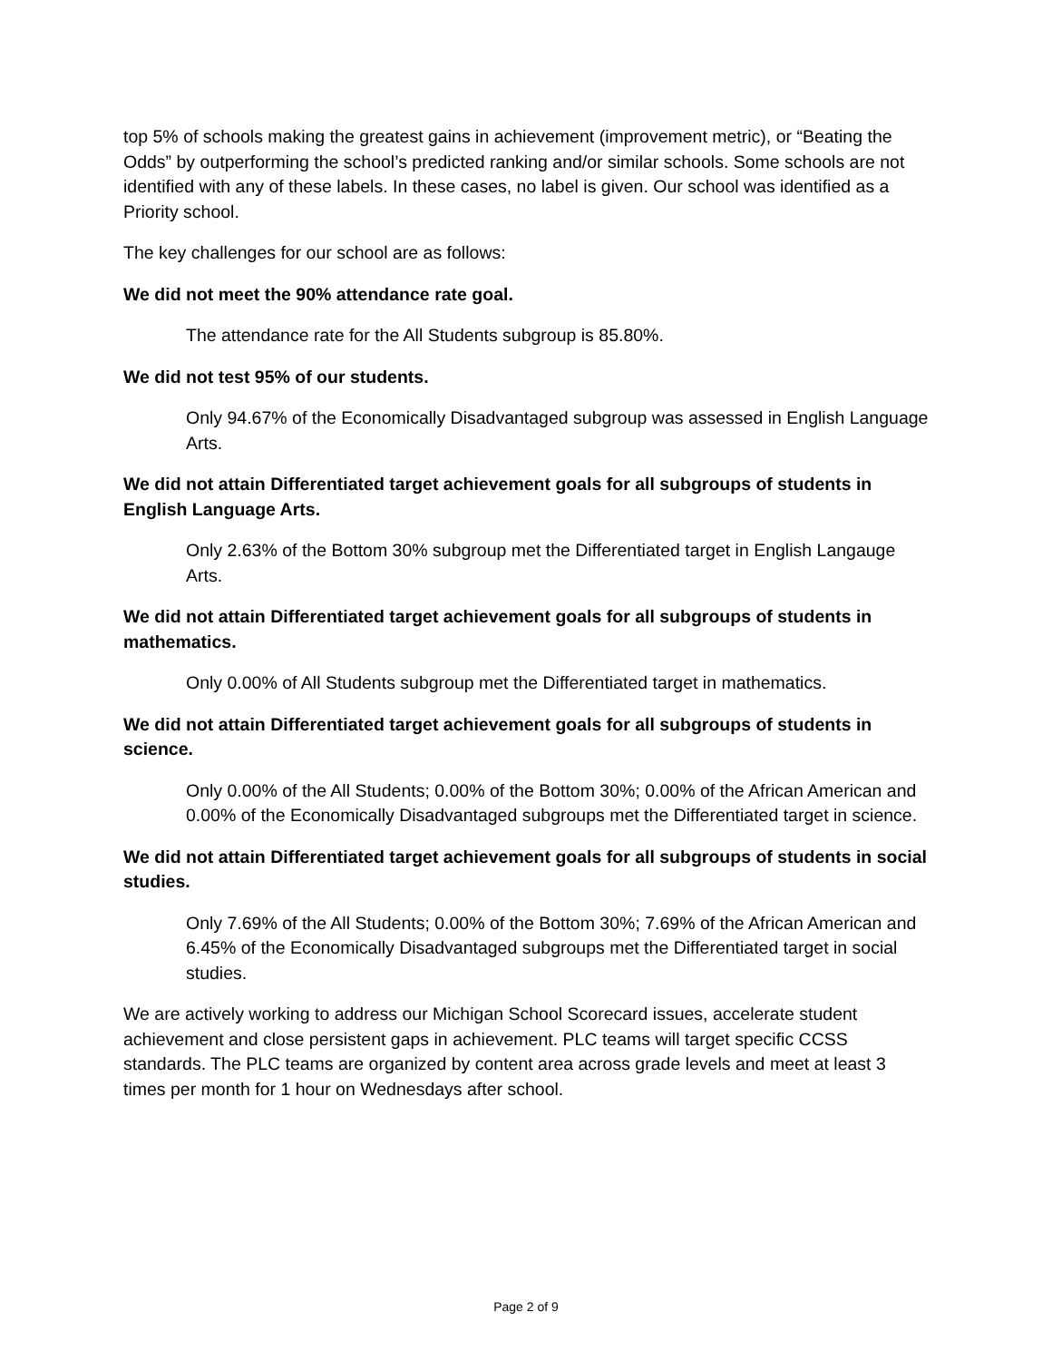top 5% of schools making the greatest gains in achievement (improvement metric), or “Beating the Odds” by outperforming the school’s predicted ranking and/or similar schools. Some schools are not identified with any of these labels. In these cases, no label is given. Our school was identified as a Priority school.
The key challenges for our school are as follows:
We did not meet the 90% attendance rate goal.
The attendance rate for the All Students subgroup is 85.80%.
We did not test 95% of our students.
Only 94.67% of the Economically Disadvantaged subgroup was assessed in English Language Arts.
We did not attain Differentiated target achievement goals for all subgroups of students in English Language Arts.
Only 2.63% of the Bottom 30% subgroup met the Differentiated target in English Langauge Arts.
We did not attain Differentiated target achievement goals for all subgroups of students in mathematics.
Only 0.00% of All Students subgroup met the Differentiated target in mathematics.
We did not attain Differentiated target achievement goals for all subgroups of students in science.
Only 0.00% of the All Students; 0.00% of the Bottom 30%; 0.00% of the African American and 0.00% of the Economically Disadvantaged subgroups met the Differentiated target in science.
We did not attain Differentiated target achievement goals for all subgroups of students in social studies.
Only 7.69% of the All Students; 0.00% of the Bottom 30%; 7.69% of the African American and 6.45% of the Economically Disadvantaged subgroups met the Differentiated target in social studies.
We are actively working to address our Michigan School Scorecard issues, accelerate student achievement and close persistent gaps in achievement. PLC teams will target specific CCSS standards. The PLC teams are organized by content area across grade levels and meet at least 3 times per month for 1 hour on Wednesdays after school.
Page 2 of 9